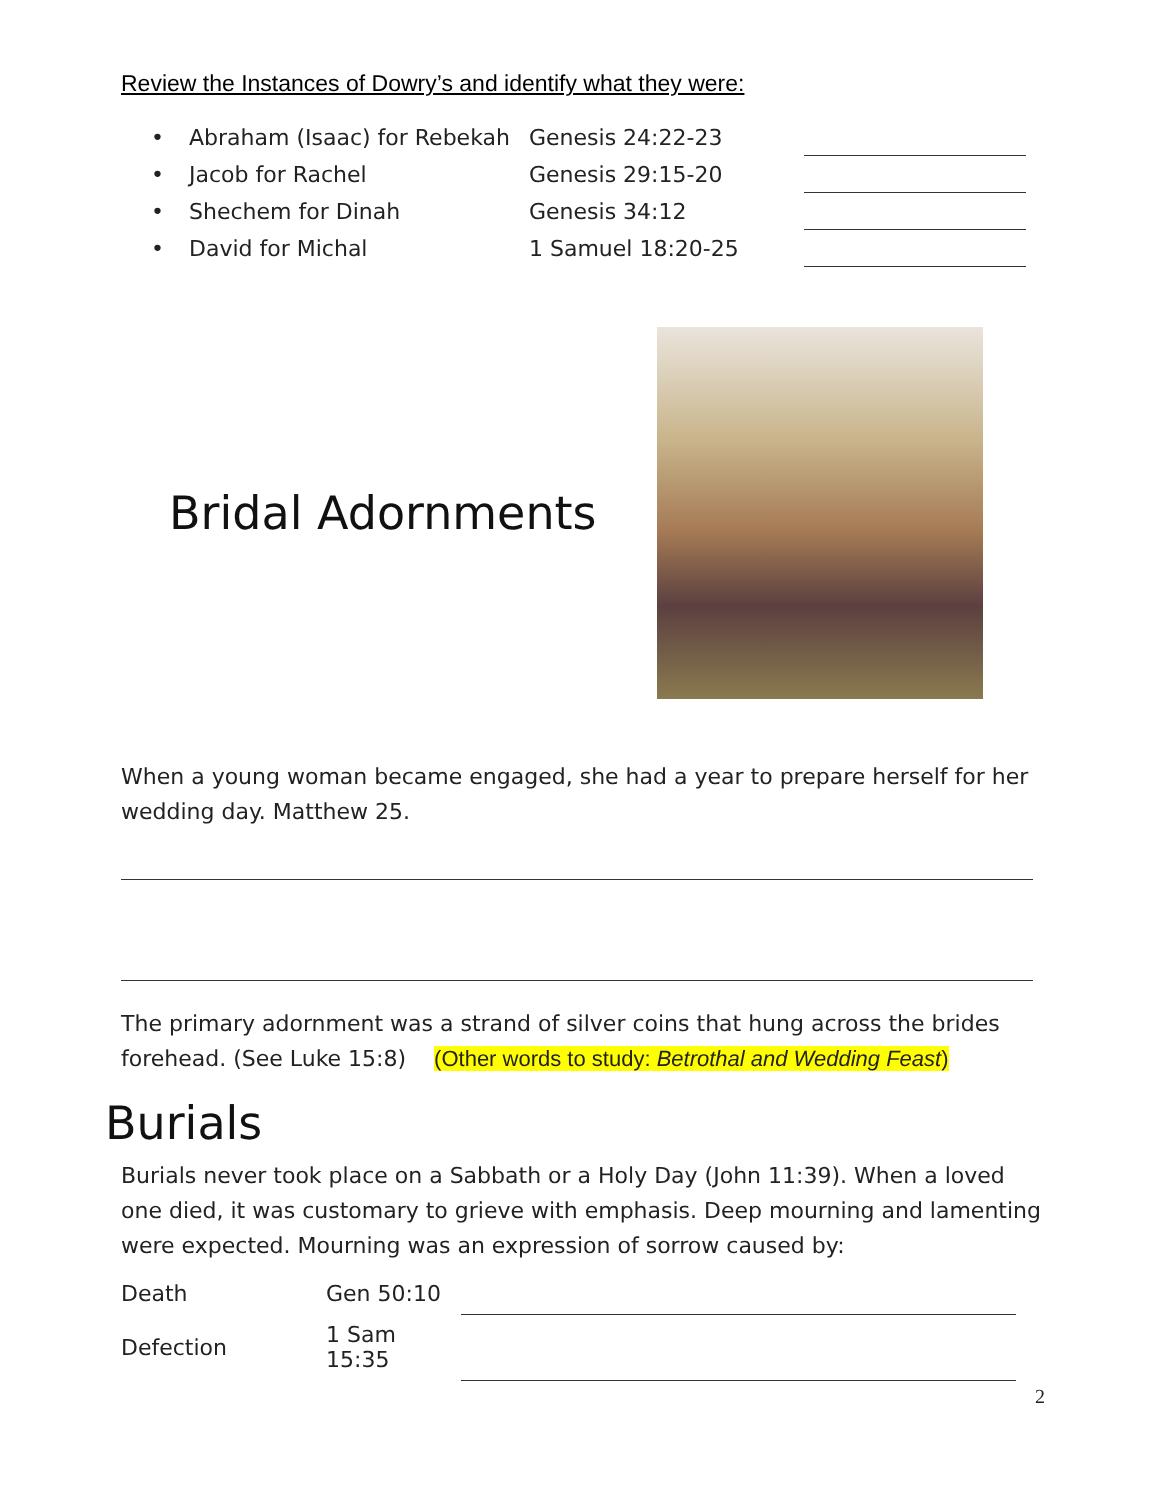Review the Instances of Dowry’s and identify what they were:
| • | Abraham (Isaac) for Rebekah | Genesis 24:22-23 | |
| • | Jacob for Rachel | Genesis 29:15-20 | |
| • | Shechem for Dinah | Genesis 34:12 | |
| • | David for Michal | 1 Samuel 18:20-25 | |
Bridal Adornments
When a young woman became engaged, she had a year to prepare herself for her wedding day. Matthew 25.
The primary adornment was a strand of silver coins that hung across the brides forehead. (See Luke 15:8) (Other words to study: Betrothal and Wedding Feast)
Burials
Burials never took place on a Sabbath or a Holy Day (John 11:39). When a loved one died, it was customary to grieve with emphasis. Deep mourning and lamenting were expected. Mourning was an expression of sorrow caused by:
| Death | Gen 50:10 | |
| Defection | 1 Sam 15:35 | |
2